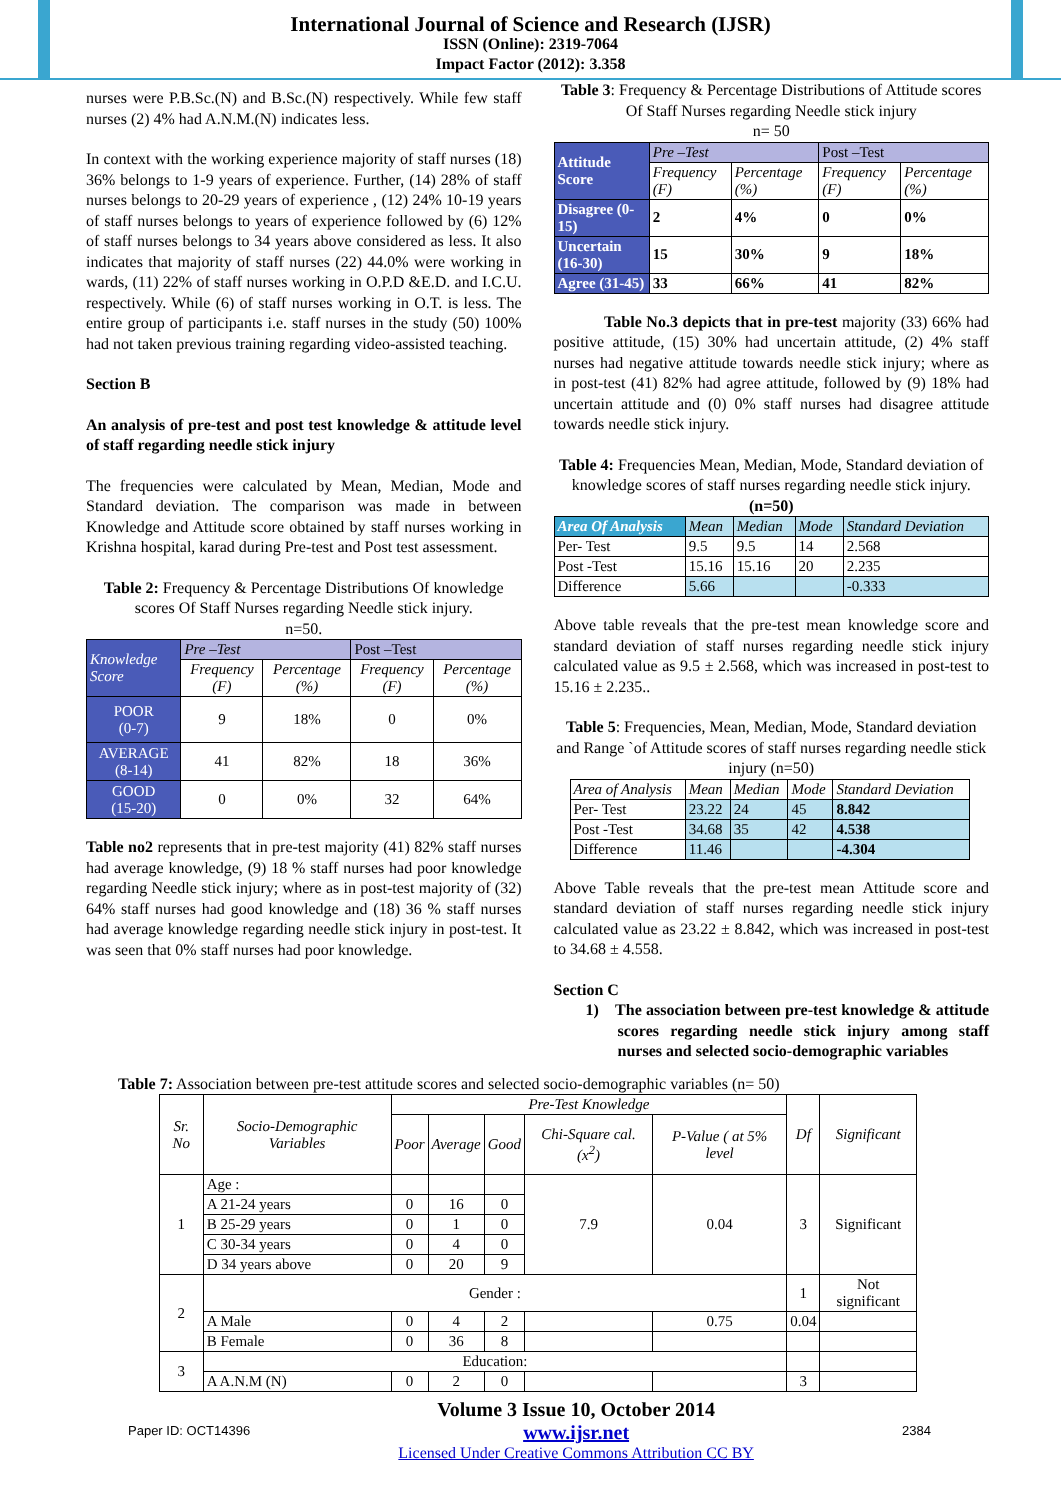International Journal of Science and Research (IJSR)
ISSN (Online): 2319-7064
Impact Factor (2012): 3.358
nurses were P.B.Sc.(N) and B.Sc.(N) respectively. While few staff nurses (2) 4% had A.N.M.(N) indicates less.
In context with the working experience majority of staff nurses (18) 36% belongs to 1-9 years of experience. Further, (14) 28% of staff nurses belongs to 20-29 years of experience , (12) 24% 10-19 years of staff nurses belongs to years of experience followed by (6) 12% of staff nurses belongs to 34 years above considered as less. It also indicates that majority of staff nurses (22) 44.0% were working in wards, (11) 22% of staff nurses working in O.P.D &E.D. and I.C.U. respectively. While (6) of staff nurses working in O.T. is less. The entire group of participants i.e. staff nurses in the study (50) 100% had not taken previous training regarding video-assisted teaching.
Section B
An analysis of pre-test and post test knowledge & attitude level of staff regarding needle stick injury
The frequencies were calculated by Mean, Median, Mode and Standard deviation. The comparison was made in between Knowledge and Attitude score obtained by staff nurses working in Krishna hospital, karad during Pre-test and Post test assessment.
Table 2: Frequency & Percentage Distributions Of knowledge scores Of Staff Nurses regarding Needle stick injury.
n=50.
| Knowledge Score | Pre –Test | | Post –Test | |
| | Frequency (F) | Percentage (%) | Frequency (F) | Percentage (%) |
| POOR (0-7) | 9 | 18% | 0 | 0% |
| AVERAGE (8-14) | 41 | 82% | 18 | 36% |
| GOOD (15-20) | 0 | 0% | 32 | 64% |
Table no2 represents that in pre-test majority (41) 82% staff nurses had average knowledge, (9) 18 % staff nurses had poor knowledge regarding Needle stick injury; where as in post-test majority of (32) 64% staff nurses had good knowledge and (18) 36 % staff nurses had average knowledge regarding needle stick injury in post-test. It was seen that 0% staff nurses had poor knowledge.
Table 3: Frequency & Percentage Distributions of Attitude scores Of Staff Nurses regarding Needle stick injury
n= 50
| Attitude Score | Pre –Test | | Post –Test | |
| | Frequency (F) | Percentage (%) | Frequency (F) | Percentage (%) |
| Disagree (0-15) | 2 | 4% | 0 | 0% |
| Uncertain (16-30) | 15 | 30% | 9 | 18% |
| Agree (31-45) | 33 | 66% | 41 | 82% |
Table No.3 depicts that in pre-test majority (33) 66% had positive attitude, (15) 30% had uncertain attitude, (2) 4% staff nurses had negative attitude towards needle stick injury; where as in post-test (41) 82% had agree attitude, followed by (9) 18% had uncertain attitude and (0) 0% staff nurses had disagree attitude towards needle stick injury.
Table 4: Frequencies Mean, Median, Mode, Standard deviation of knowledge scores of staff nurses regarding needle stick injury. (n=50)
| Area Of Analysis | Mean | Median | Mode | Standard Deviation |
| Per- Test | 9.5 | 9.5 | 14 | 2.568 |
| Post -Test | 15.16 | 15.16 | 20 | 2.235 |
| Difference | 5.66 | | | -0.333 |
Above table reveals that the pre-test mean knowledge score and standard deviation of staff nurses regarding needle stick injury calculated value as 9.5 ± 2.568, which was increased in post-test to 15.16 ± 2.235..
Table 5: Frequencies, Mean, Median, Mode, Standard deviation and Range `of Attitude scores of staff nurses regarding needle stick injury (n=50)
| Area of Analysis | Mean | Median | Mode | Standard Deviation |
| Per- Test | 23.22 | 24 | 45 | 8.842 |
| Post -Test | 34.68 | 35 | 42 | 4.538 |
| Difference | 11.46 | | | -4.304 |
Above Table reveals that the pre-test mean Attitude score and standard deviation of staff nurses regarding needle stick injury calculated value as 23.22 ± 8.842, which was increased in post-test to 34.68 ± 4.558.
Section C
1) The association between pre-test knowledge & attitude scores regarding needle stick injury among staff nurses and selected socio-demographic variables
Table 7: Association between pre-test attitude scores and selected socio-demographic variables (n= 50)
| Sr. No | Socio-Demographic Variables | Pre-Test Knowledge | | | | | Df | Significant |
| | | Poor | Average | Good | Chi-Square cal. (x<sup>2</sup>) | P-Value ( at 5% level | | |
| 1 | Age : | | | | 7.9 | 0.04 | 3 | Significant |
| | A 21-24 years | 0 | 16 | 0 | | | | |
| | B 25-29 years | 0 | 1 | 0 | | | | |
| | C 30-34 years | 0 | 4 | 0 | | | | |
| | D 34 years above | 0 | 20 | 9 | | | | |
| 2 | Gender : | | | | | | 1 | Not significant |
| | A Male | 0 | 4 | 2 | | 0.75 | 0.04 | |
| | B Female | 0 | 36 | 8 | | | | |
| 3 | Education: | | | | | | | |
| | A A.N.M (N) | 0 | 2 | 0 | | | 3 | |
Paper ID: OCT14396
Volume 3 Issue 10, October 2014
www.ijsr.net
Licensed Under Creative Commons Attribution CC BY
2384